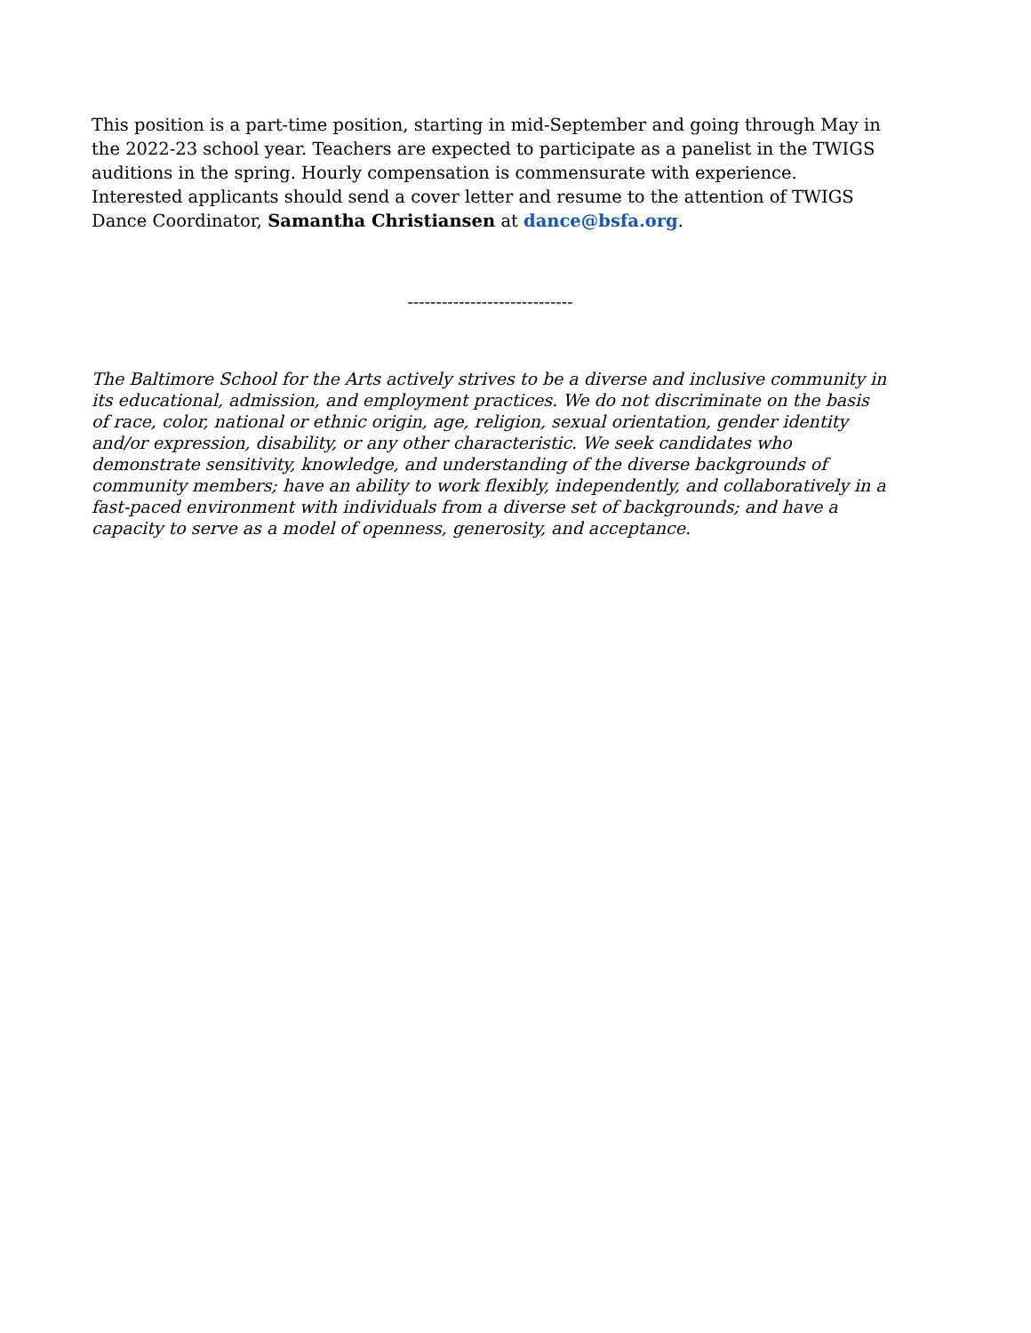This position is a part-time position, starting in mid-September and going through May in the 2022-23 school year. Teachers are expected to participate as a panelist in the TWIGS auditions in the spring. Hourly compensation is commensurate with experience. Interested applicants should send a cover letter and resume to the attention of TWIGS Dance Coordinator, Samantha Christiansen at dance@bsfa.org.
-----------------------------
The Baltimore School for the Arts actively strives to be a diverse and inclusive community in its educational, admission, and employment practices. We do not discriminate on the basis of race, color, national or ethnic origin, age, religion, sexual orientation, gender identity and/or expression, disability, or any other characteristic. We seek candidates who demonstrate sensitivity, knowledge, and understanding of the diverse backgrounds of community members; have an ability to work flexibly, independently, and collaboratively in a fast-paced environment with individuals from a diverse set of backgrounds; and have a capacity to serve as a model of openness, generosity, and acceptance.